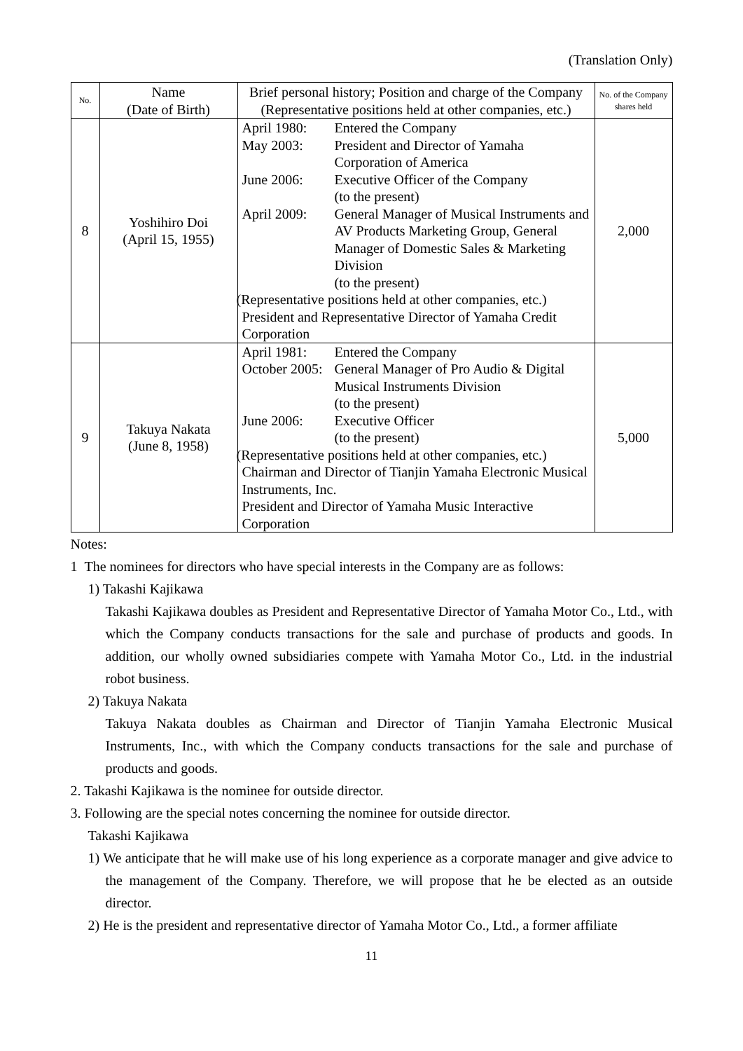(Translation Only)
| No. | Name (Date of Birth) | Brief personal history; Position and charge of the Company (Representative positions held at other companies, etc.) | No. of the Company shares held |
| --- | --- | --- | --- |
| 8 | Yoshihiro Doi (April 15, 1955) | April 1980: Entered the Company May 2003: President and Director of Yamaha Corporation of America June 2006: Executive Officer of the Company (to the present) April 2009: General Manager of Musical Instruments and AV Products Marketing Group, General Manager of Domestic Sales & Marketing Division (to the present) (Representative positions held at other companies, etc.) President and Representative Director of Yamaha Credit Corporation | 2,000 |
| 9 | Takuya Nakata (June 8, 1958) | April 1981: Entered the Company October 2005: General Manager of Pro Audio & Digital Musical Instruments Division (to the present) June 2006: Executive Officer (to the present) (Representative positions held at other companies, etc.) Chairman and Director of Tianjin Yamaha Electronic Musical Instruments, Inc. President and Director of Yamaha Music Interactive Corporation | 5,000 |
Notes:
1 The nominees for directors who have special interests in the Company are as follows:
1) Takashi Kajikawa
Takashi Kajikawa doubles as President and Representative Director of Yamaha Motor Co., Ltd., with which the Company conducts transactions for the sale and purchase of products and goods. In addition, our wholly owned subsidiaries compete with Yamaha Motor Co., Ltd. in the industrial robot business.
2) Takuya Nakata
Takuya Nakata doubles as Chairman and Director of Tianjin Yamaha Electronic Musical Instruments, Inc., with which the Company conducts transactions for the sale and purchase of products and goods.
2. Takashi Kajikawa is the nominee for outside director.
3. Following are the special notes concerning the nominee for outside director.
Takashi Kajikawa
1) We anticipate that he will make use of his long experience as a corporate manager and give advice to the management of the Company. Therefore, we will propose that he be elected as an outside director.
2) He is the president and representative director of Yamaha Motor Co., Ltd., a former affiliate
11